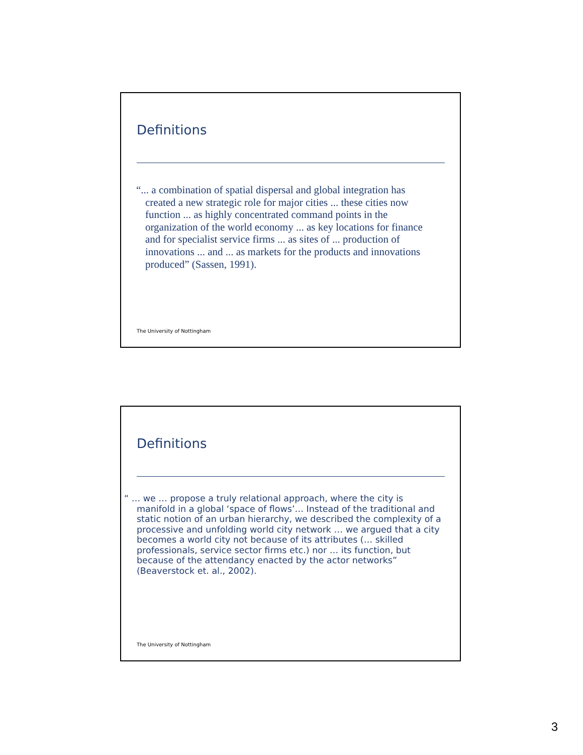Definitions
“... a combination of spatial dispersal and global integration has created a new strategic role for major cities ... these cities now function ... as highly concentrated command points in the organization of the world economy ... as key locations for finance and for specialist service firms ... as sites of ... production of innovations ... and ... as markets for the products and innovations produced” (Sassen, 1991).
The University of Nottingham
Definitions
“ … we … propose a truly relational approach, where the city is manifold in a global ‘space of flows’… Instead of the traditional and static notion of an urban hierarchy, we described the complexity of a processive and unfolding world city network … we argued that a city becomes a world city not because of its attributes (… skilled professionals, service sector firms etc.) nor … its function, but because of the attendancy enacted by the actor networks” (Beaverstock et. al., 2002).
The University of Nottingham
3